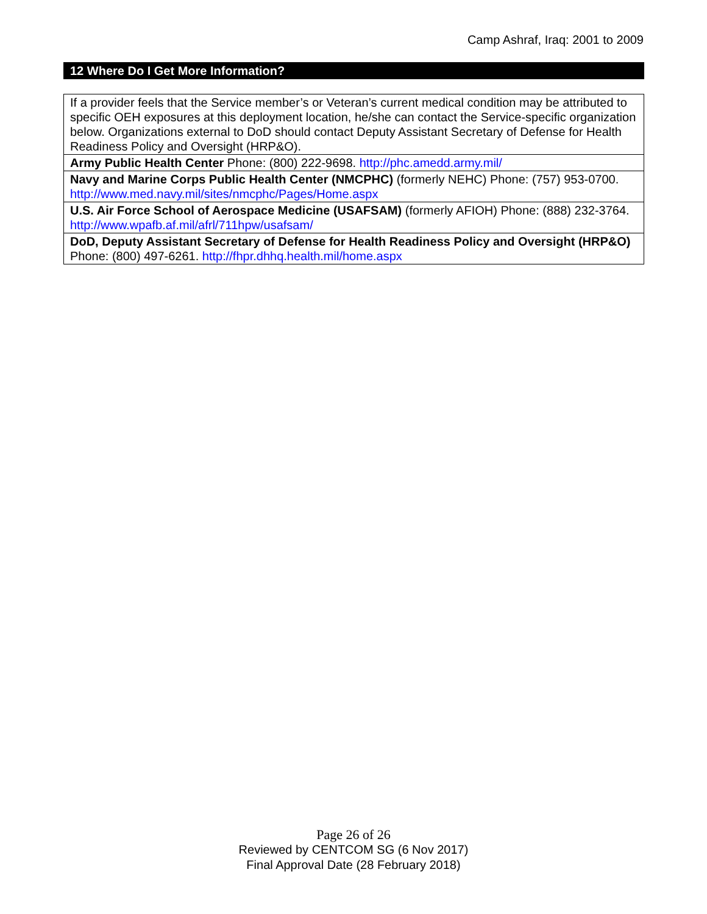Camp Ashraf, Iraq: 2001 to 2009
12 Where Do I Get More Information?
| If a provider feels that the Service member’s or Veteran’s current medical condition may be attributed to specific OEH exposures at this deployment location, he/she can contact the Service-specific organization below. Organizations external to DoD should contact Deputy Assistant Secretary of Defense for Health Readiness Policy and Oversight (HRP&O). |
| Army Public Health Center Phone: (800) 222-9698. http://phc.amedd.army.mil/ |
| Navy and Marine Corps Public Health Center (NMCPHC) (formerly NEHC) Phone: (757) 953-0700. http://www.med.navy.mil/sites/nmcphc/Pages/Home.aspx |
| U.S. Air Force School of Aerospace Medicine (USAFSAM) (formerly AFIOH) Phone: (888) 232-3764. http://www.wpafb.af.mil/afrl/711hpw/usafsam/ |
| DoD, Deputy Assistant Secretary of Defense for Health Readiness Policy and Oversight (HRP&O) Phone: (800) 497-6261. http://fhpr.dhhq.health.mil/home.aspx |
Page 26 of 26
Reviewed by CENTCOM SG (6 Nov 2017)
Final Approval Date (28 February 2018)